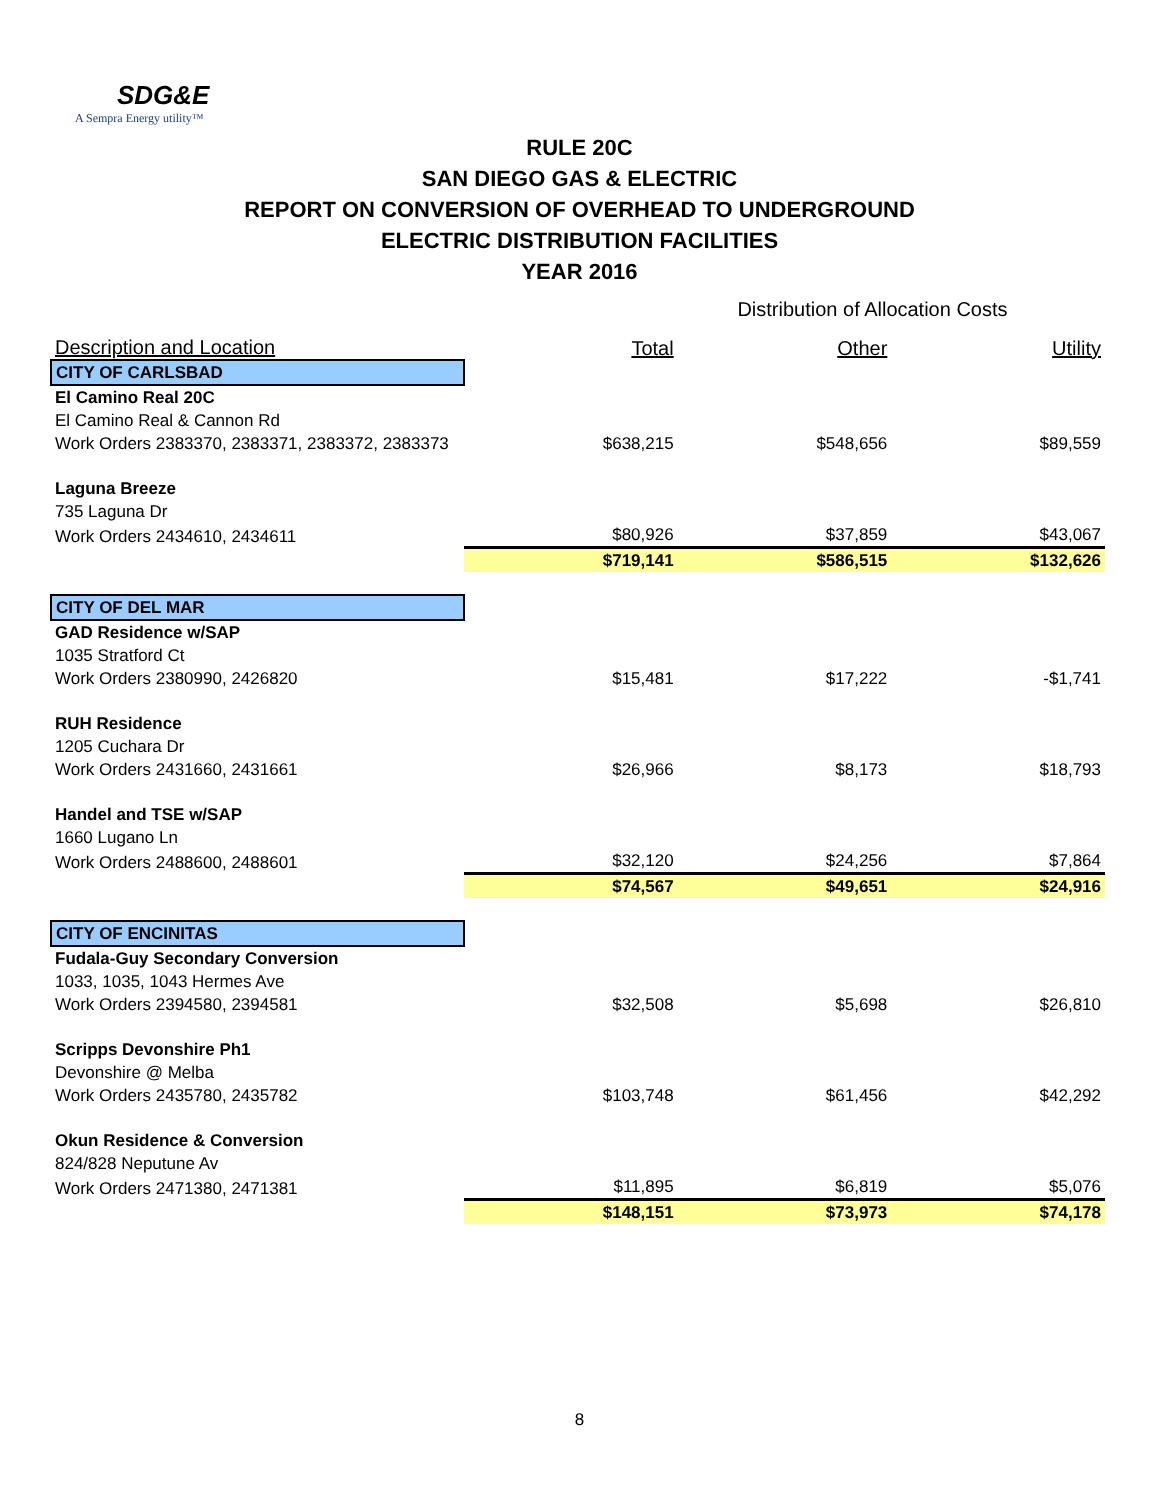SDG&E
A Sempra Energy utility™
RULE 20C
SAN DIEGO GAS & ELECTRIC
REPORT ON CONVERSION OF OVERHEAD TO UNDERGROUND
ELECTRIC DISTRIBUTION FACILITIES
YEAR 2016
| | Distribution of Allocation Costs | | |
| Description and Location | Total | Other | Utility |
| CITY OF CARLSBAD | | | |
| El Camino Real 20C | | | |
| El Camino Real & Cannon Rd | | | |
| Work Orders 2383370, 2383371, 2383372, 2383373 | $638,215 | $548,656 | $89,559 |
| Laguna Breeze | | | |
| 735 Laguna Dr | | | |
| Work Orders 2434610, 2434611 | $80,926 | $37,859 | $43,067 |
| | $719,141 | $586,515 | $132,626 |
| CITY OF DEL MAR | | | |
| GAD Residence w/SAP | | | |
| 1035 Stratford Ct | | | |
| Work Orders 2380990, 2426820 | $15,481 | $17,222 | -$1,741 |
| RUH Residence | | | |
| 1205 Cuchara Dr | | | |
| Work Orders 2431660, 2431661 | $26,966 | $8,173 | $18,793 |
| Handel and TSE w/SAP | | | |
| 1660 Lugano Ln | | | |
| Work Orders 2488600, 2488601 | $32,120 | $24,256 | $7,864 |
| | $74,567 | $49,651 | $24,916 |
| CITY OF ENCINITAS | | | |
| Fudala-Guy Secondary Conversion | | | |
| 1033, 1035, 1043 Hermes Ave | | | |
| Work Orders 2394580, 2394581 | $32,508 | $5,698 | $26,810 |
| Scripps Devonshire Ph1 | | | |
| Devonshire @ Melba | | | |
| Work Orders 2435780, 2435782 | $103,748 | $61,456 | $42,292 |
| Okun Residence & Conversion | | | |
| 824/828 Neputune Av | | | |
| Work Orders 2471380, 2471381 | $11,895 | $6,819 | $5,076 |
| | $148,151 | $73,973 | $74,178 |
8